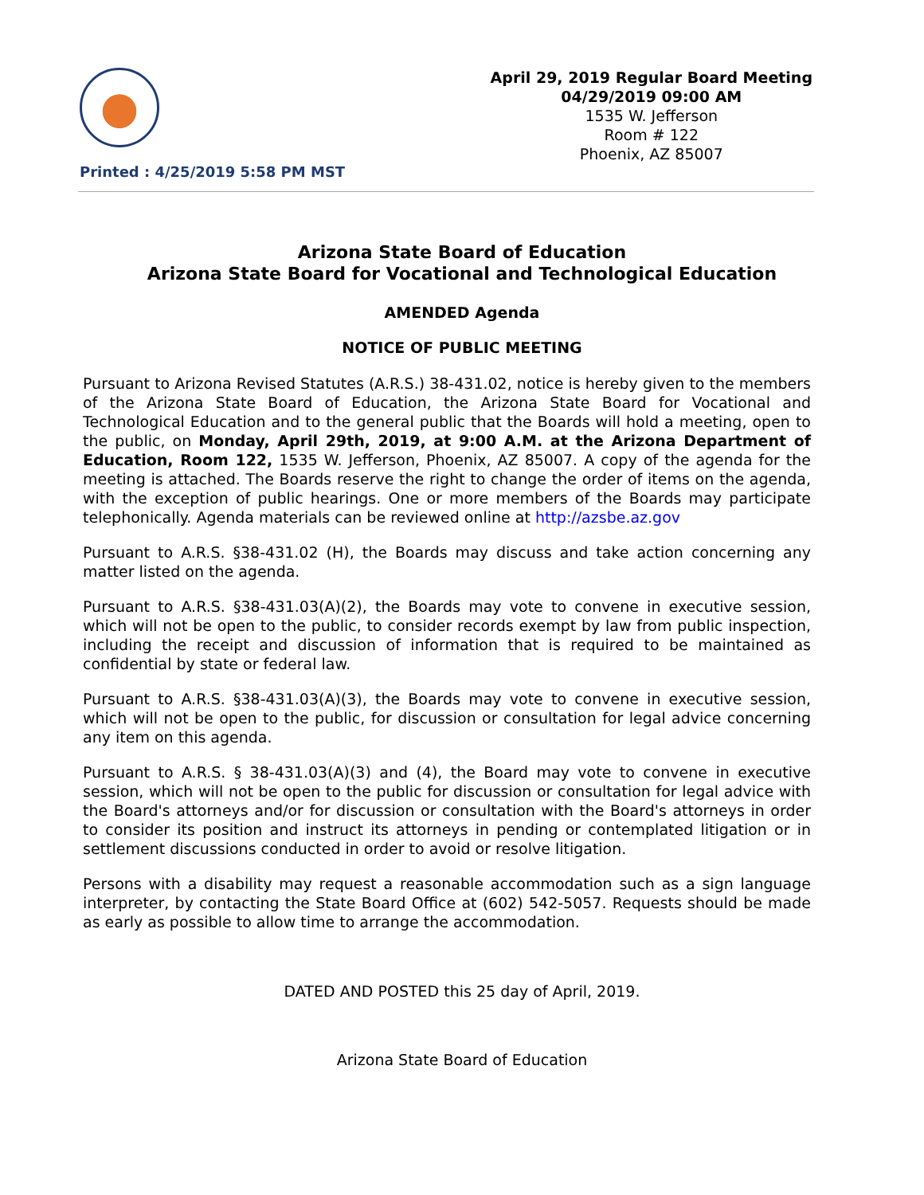Printed : 4/25/2019 5:58 PM MST
April 29, 2019 Regular Board Meeting
04/29/2019 09:00 AM
1535 W. Jefferson
Room # 122
Phoenix, AZ 85007
Arizona State Board of Education
Arizona State Board for Vocational and Technological Education
AMENDED Agenda
NOTICE OF PUBLIC MEETING
Pursuant to Arizona Revised Statutes (A.R.S.) 38-431.02, notice is hereby given to the members of the Arizona State Board of Education, the Arizona State Board for Vocational and Technological Education and to the general public that the Boards will hold a meeting, open to the public, on Monday, April 29th, 2019, at 9:00 A.M. at the Arizona Department of Education, Room 122, 1535 W. Jefferson, Phoenix, AZ 85007. A copy of the agenda for the meeting is attached. The Boards reserve the right to change the order of items on the agenda, with the exception of public hearings. One or more members of the Boards may participate telephonically. Agenda materials can be reviewed online at http://azsbe.az.gov
Pursuant to A.R.S. §38-431.02 (H), the Boards may discuss and take action concerning any matter listed on the agenda.
Pursuant to A.R.S. §38-431.03(A)(2), the Boards may vote to convene in executive session, which will not be open to the public, to consider records exempt by law from public inspection, including the receipt and discussion of information that is required to be maintained as confidential by state or federal law.
Pursuant to A.R.S. §38-431.03(A)(3), the Boards may vote to convene in executive session, which will not be open to the public, for discussion or consultation for legal advice concerning any item on this agenda.
Pursuant to A.R.S. § 38-431.03(A)(3) and (4), the Board may vote to convene in executive session, which will not be open to the public for discussion or consultation for legal advice with the Board's attorneys and/or for discussion or consultation with the Board's attorneys in order to consider its position and instruct its attorneys in pending or contemplated litigation or in settlement discussions conducted in order to avoid or resolve litigation.
Persons with a disability may request a reasonable accommodation such as a sign language interpreter, by contacting the State Board Office at (602) 542-5057. Requests should be made as early as possible to allow time to arrange the accommodation.
DATED AND POSTED this 25 day of April, 2019.
Arizona State Board of Education